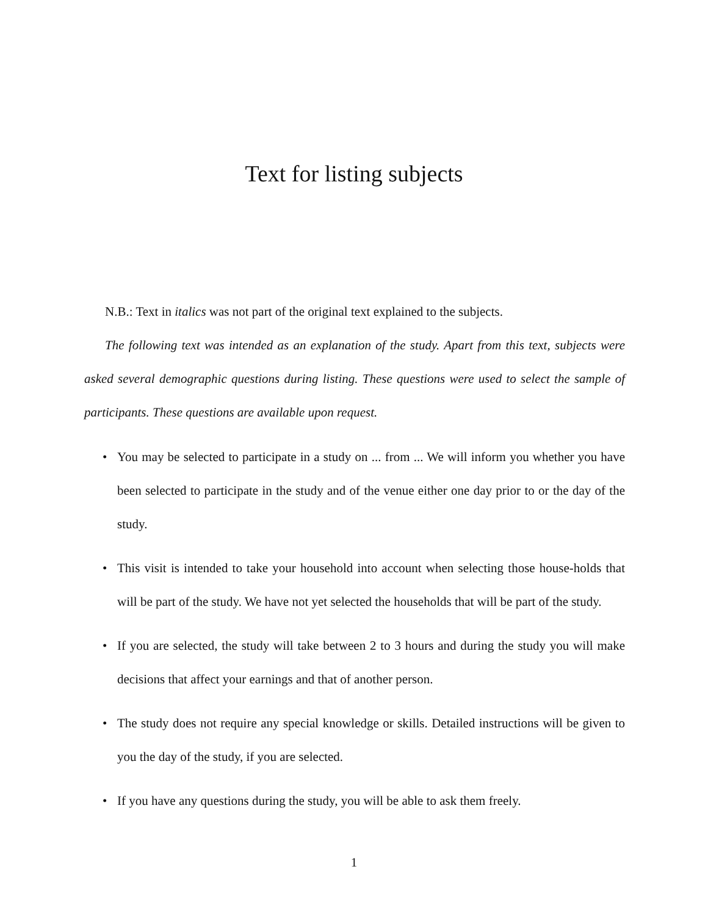Text for listing subjects
N.B.: Text in italics was not part of the original text explained to the subjects.
The following text was intended as an explanation of the study. Apart from this text, subjects were asked several demographic questions during listing. These questions were used to select the sample of participants. These questions are available upon request.
• You may be selected to participate in a study on ... from ... We will inform you whether you have been selected to participate in the study and of the venue either one day prior to or the day of the study.
• This visit is intended to take your household into account when selecting those house-holds that will be part of the study. We have not yet selected the households that will be part of the study.
• If you are selected, the study will take between 2 to 3 hours and during the study you will make decisions that affect your earnings and that of another person.
• The study does not require any special knowledge or skills. Detailed instructions will be given to you the day of the study, if you are selected.
• If you have any questions during the study, you will be able to ask them freely.
1